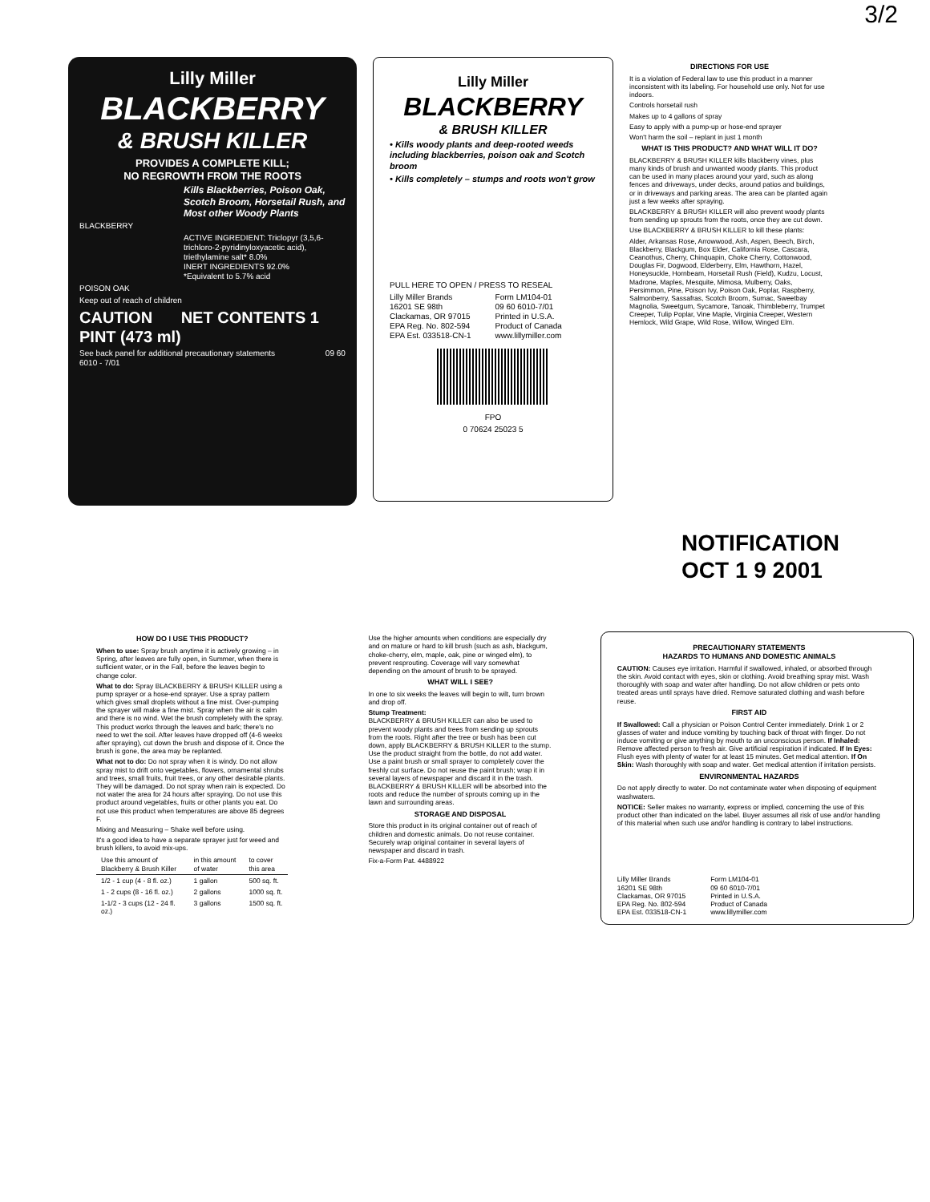3/2
Lilly Miller
BLACKBERRY
& BRUSH KILLER
PROVIDES A COMPLETE KILL;
NO REGROWTH FROM THE ROOTS
Kills Blackberries, Poison Oak, Scotch Broom, Horsetail Rush, and Most other Woody Plants
BLACKBERRY
ACTIVE INGREDIENT: Triclopyr (3,5,6-trichloro-2-pyridinyloxyacetic acid), triethylamine salt* 8.0%
INERT INGREDIENTS 92.0%
*Equivalent to 5.7% acid
POISON OAK
Keep out of reach of children
CAUTION NET CONTENTS 1 PINT (473 ml)
See back panel for additional precautionary statements 09 60 6010 - 7/01
Lilly Miller
BLACKBERRY
& BRUSH KILLER
• Kills woody plants and deep-rooted weeds including blackberries, poison oak and Scotch broom
• Kills completely – stumps and roots won't grow
PULL HERE TO OPEN / PRESS TO RESEAL
Lilly Miller Brands
16201 SE 98th
Clackamas, OR 97015
EPA Reg. No. 802-594
EPA Est. 033518-CN-1
Form LM104-01
09 60 6010-7/01
Printed in U.S.A.
Product of Canada
www.lillymiller.com
FPO
0 70624 25023 5
DIRECTIONS FOR USE
It is a violation of Federal law to use this product in a manner inconsistent with its labeling. For household use only. Not for use indoors.
Controls horsetail rush
Makes up to 4 gallons of spray
Easy to apply with a pump-up or hose-end sprayer
Won't harm the soil – replant in just 1 month
WHAT IS THIS PRODUCT? AND WHAT WILL IT DO?
BLACKBERRY & BRUSH KILLER kills blackberry vines, plus many kinds of brush and unwanted woody plants. This product can be used in many places around your yard, such as along fences and driveways, under decks, around patios and buildings, or in driveways and parking areas. The area can be planted again just a few weeks after spraying.
BLACKBERRY & BRUSH KILLER will also prevent woody plants from sending up sprouts from the roots, once they are cut down.
Use BLACKBERRY & BRUSH KILLER to kill these plants:
Alder, Arkansas Rose, Arrowwood, Ash, Aspen, Beech, Birch, Blackberry, Blackgum, Box Elder, California Rose, Cascara, Ceanothus, Cherry, Chinquapin, Choke Cherry, Cottonwood, Douglas Fir, Dogwood, Elderberry, Elm, Hawthorn, Hazel, Honeysuckle, Hornbeam, Horsetail Rush (Field), Kudzu, Locust, Madrone, Maples, Mesquite, Mimosa, Mulberry, Oaks, Persimmon, Pine, Poison Ivy, Poison Oak, Poplar, Raspberry, Salmonberry, Sassafras, Scotch Broom, Sumac, Sweetbay Magnolia, Sweetgum, Sycamore, Tanoak, Thimbleberry, Trumpet Creeper, Tulip Poplar, Vine Maple, Virginia Creeper, Western Hemlock, Wild Grape, Wild Rose, Willow, Winged Elm.
NOTIFICATION
OCT 1 9 2001
HOW DO I USE THIS PRODUCT?
When to use: Spray brush anytime it is actively growing – in Spring, after leaves are fully open, in Summer, when there is sufficient water, or in the Fall, before the leaves begin to change color.
What to do: Spray BLACKBERRY & BRUSH KILLER using a pump sprayer or a hose-end sprayer. Use a spray pattern which gives small droplets without a fine mist. Over-pumping the sprayer will make a fine mist. Spray when the air is calm and there is no wind. Wet the brush completely with the spray. This product works through the leaves and bark; there's no need to wet the soil. After leaves have dropped off (4-6 weeks after spraying), cut down the brush and dispose of it. Once the brush is gone, the area may be replanted.
What not to do: Do not spray when it is windy. Do not allow spray mist to drift onto vegetables, flowers, ornamental shrubs and trees, small fruits, fruit trees, or any other desirable plants. They will be damaged. Do not spray when rain is expected. Do not water the area for 24 hours after spraying. Do not use this product around vegetables, fruits or other plants you eat. Do not use this product when temperatures are above 85 degrees F.
Mixing and Measuring – Shake well before using.
It's a good idea to have a separate sprayer just for weed and brush killers, to avoid mix-ups.
| Use this amount of Blackberry & Brush Killer | in this amount of water | to cover this area |
| --- | --- | --- |
| 1/2 - 1 cup (4 - 8 fl. oz.) | 1 gallon | 500 sq. ft. |
| 1 - 2 cups (8 - 16 fl. oz.) | 2 gallons | 1000 sq. ft. |
| 1-1/2 - 3 cups (12 - 24 fl. oz.) | 3 gallons | 1500 sq. ft. |
Use the higher amounts when conditions are especially dry and on mature or hard to kill brush (such as ash, blackgum, choke-cherry, elm, maple, oak, pine or winged elm), to prevent resprouting. Coverage will vary somewhat depending on the amount of brush to be sprayed.
WHAT WILL I SEE?
In one to six weeks the leaves will begin to wilt, turn brown and drop off.
Stump Treatment:
BLACKBERRY & BRUSH KILLER can also be used to prevent woody plants and trees from sending up sprouts from the roots. Right after the tree or bush has been cut down, apply BLACKBERRY & BRUSH KILLER to the stump. Use the product straight from the bottle, do not add water. Use a paint brush or small sprayer to completely cover the freshly cut surface. Do not reuse the paint brush; wrap it in several layers of newspaper and discard it in the trash. BLACKBERRY & BRUSH KILLER will be absorbed into the roots and reduce the number of sprouts coming up in the lawn and surrounding areas.
STORAGE AND DISPOSAL
Store this product in its original container out of reach of children and domestic animals. Do not reuse container. Securely wrap original container in several layers of newspaper and discard in trash.
Fix-a-Form Pat. 4488922
PRECAUTIONARY STATEMENTS
HAZARDS TO HUMANS AND DOMESTIC ANIMALS
CAUTION: Causes eye irritation. Harmful if swallowed, inhaled, or absorbed through the skin. Avoid contact with eyes, skin or clothing. Avoid breathing spray mist. Wash thoroughly with soap and water after handling. Do not allow children or pets onto treated areas until sprays have dried. Remove saturated clothing and wash before reuse.
FIRST AID
If Swallowed: Call a physician or Poison Control Center immediately. Drink 1 or 2 glasses of water and induce vomiting by touching back of throat with finger. Do not induce vomiting or give anything by mouth to an unconscious person. If Inhaled: Remove affected person to fresh air. Give artificial respiration if indicated. If In Eyes: Flush eyes with plenty of water for at least 15 minutes. Get medical attention. If On Skin: Wash thoroughly with soap and water. Get medical attention if irritation persists.
ENVIRONMENTAL HAZARDS
Do not apply directly to water. Do not contaminate water when disposing of equipment washwaters.
NOTICE: Seller makes no warranty, express or implied, concerning the use of this product other than indicated on the label. Buyer assumes all risk of use and/or handling of this material when such use and/or handling is contrary to label instructions.
Lilly Miller Brands
16201 SE 98th
Clackamas, OR 97015
EPA Reg. No. 802-594
EPA Est. 033518-CN-1
Form LM104-01
09 60 6010-7/01
Printed in U.S.A.
Product of Canada
www.lillymiller.com